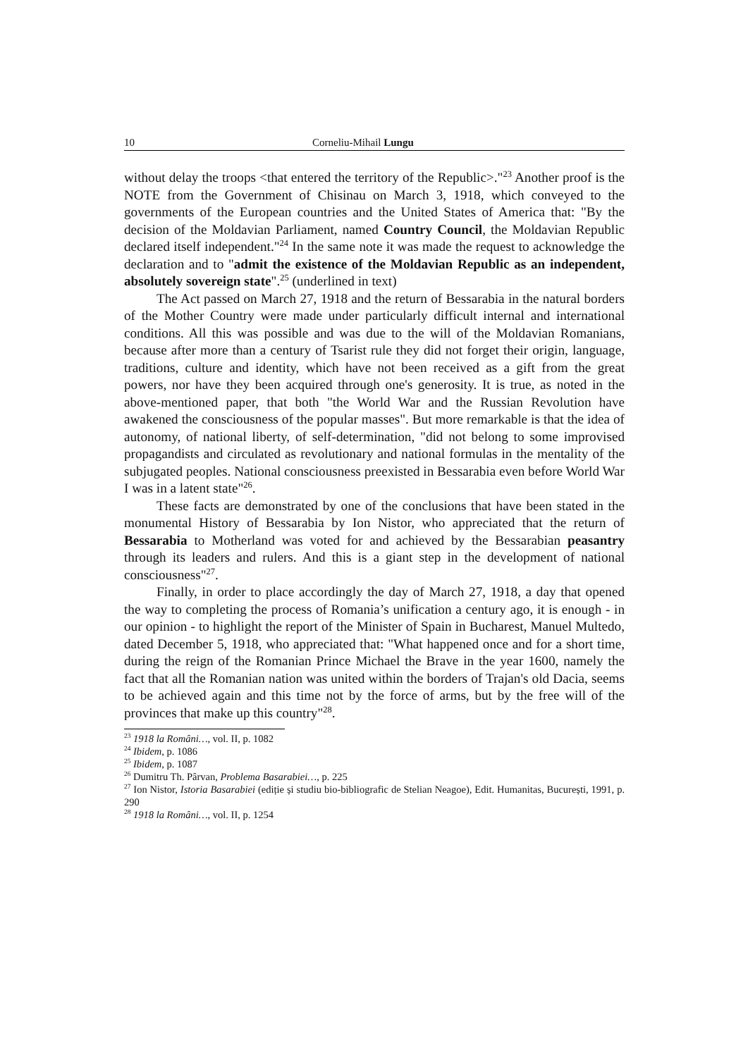10 Corneliu-Mihail Lungu
without delay the troops <that entered the territory of the Republic>."<sup>23</sup> Another proof is the NOTE from the Government of Chisinau on March 3, 1918, which conveyed to the governments of the European countries and the United States of America that: "By the decision of the Moldavian Parliament, named Country Council, the Moldavian Republic declared itself independent."<sup>24</sup> In the same note it was made the request to acknowledge the declaration and to "admit the existence of the Moldavian Republic as an independent, absolutely sovereign state".<sup>25</sup> (underlined in text)
The Act passed on March 27, 1918 and the return of Bessarabia in the natural borders of the Mother Country were made under particularly difficult internal and international conditions. All this was possible and was due to the will of the Moldavian Romanians, because after more than a century of Tsarist rule they did not forget their origin, language, traditions, culture and identity, which have not been received as a gift from the great powers, nor have they been acquired through one's generosity. It is true, as noted in the above-mentioned paper, that both "the World War and the Russian Revolution have awakened the consciousness of the popular masses". But more remarkable is that the idea of autonomy, of national liberty, of self-determination, "did not belong to some improvised propagandists and circulated as revolutionary and national formulas in the mentality of the subjugated peoples. National consciousness preexisted in Bessarabia even before World War I was in a latent state"<sup>26</sup>.
These facts are demonstrated by one of the conclusions that have been stated in the monumental History of Bessarabia by Ion Nistor, who appreciated that the return of Bessarabia to Motherland was voted for and achieved by the Bessarabian peasantry through its leaders and rulers. And this is a giant step in the development of national consciousness"<sup>27</sup>.
Finally, in order to place accordingly the day of March 27, 1918, a day that opened the way to completing the process of Romania’s unification a century ago, it is enough - in our opinion - to highlight the report of the Minister of Spain in Bucharest, Manuel Multedo, dated December 5, 1918, who appreciated that: "What happened once and for a short time, during the reign of the Romanian Prince Michael the Brave in the year 1600, namely the fact that all the Romanian nation was united within the borders of Trajan's old Dacia, seems to be achieved again and this time not by the force of arms, but by the free will of the provinces that make up this country"<sup>28</sup>.
<sup>23</sup> 1918 la Români…, vol. II, p. 1082
<sup>24</sup> Ibidem, p. 1086
<sup>25</sup> Ibidem, p. 1087
<sup>26</sup> Dumitru Th. Pârvan, Problema Basarabiei…, p. 225
<sup>27</sup> Ion Nistor, Istoria Basarabiei (ediție și studiu bio-bibliografic de Stelian Neagoe), Edit. Humanitas, București, 1991, p. 290
<sup>28</sup> 1918 la Români…, vol. II, p. 1254